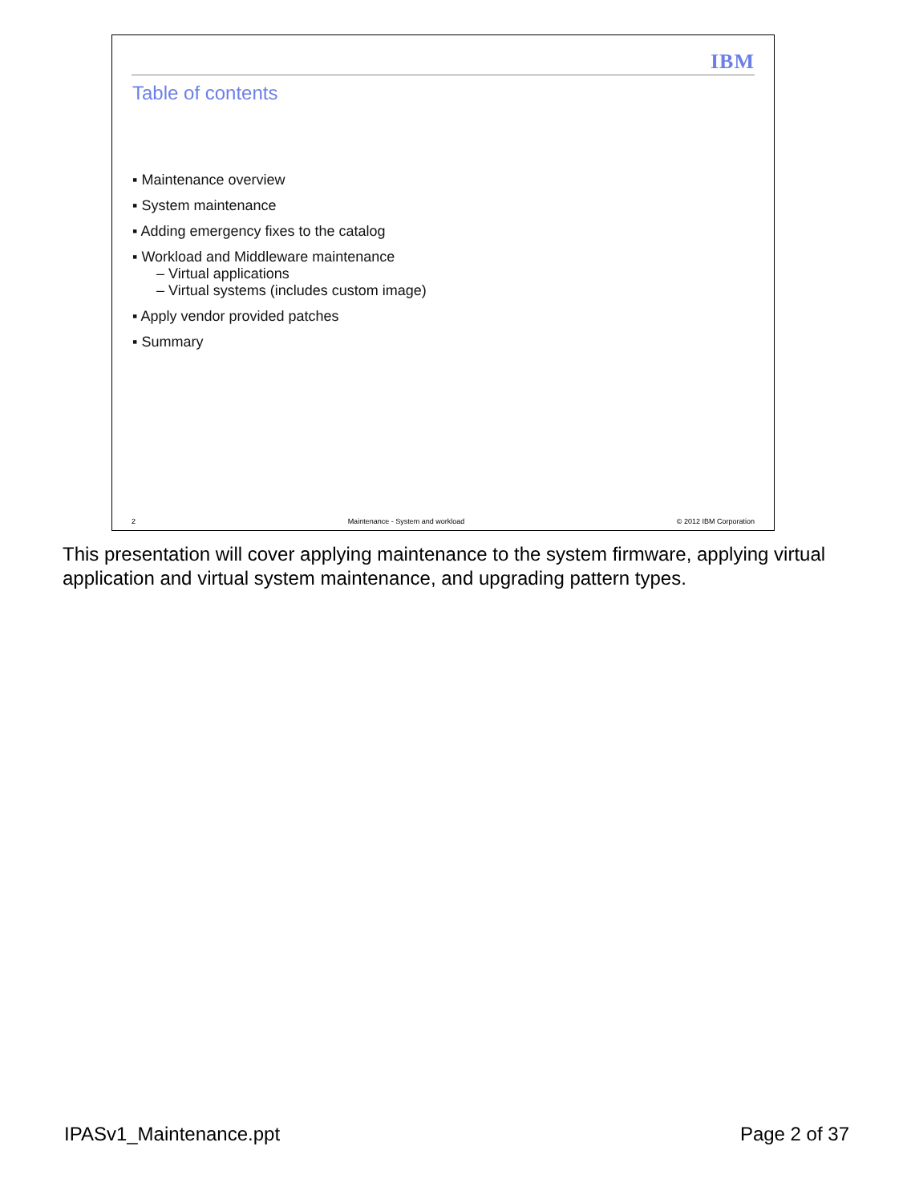IBM
Table of contents
▪ Maintenance overview
▪ System maintenance
▪ Adding emergency fixes to the catalog
▪ Workload and Middleware maintenance
– Virtual applications
– Virtual systems (includes custom image)
▪ Apply vendor provided patches
▪ Summary
2 Maintenance - System and workload © 2012 IBM Corporation
This presentation will cover applying maintenance to the system firmware, applying virtual application and virtual system maintenance, and upgrading pattern types.
IPASv1_Maintenance.ppt Page 2 of 37